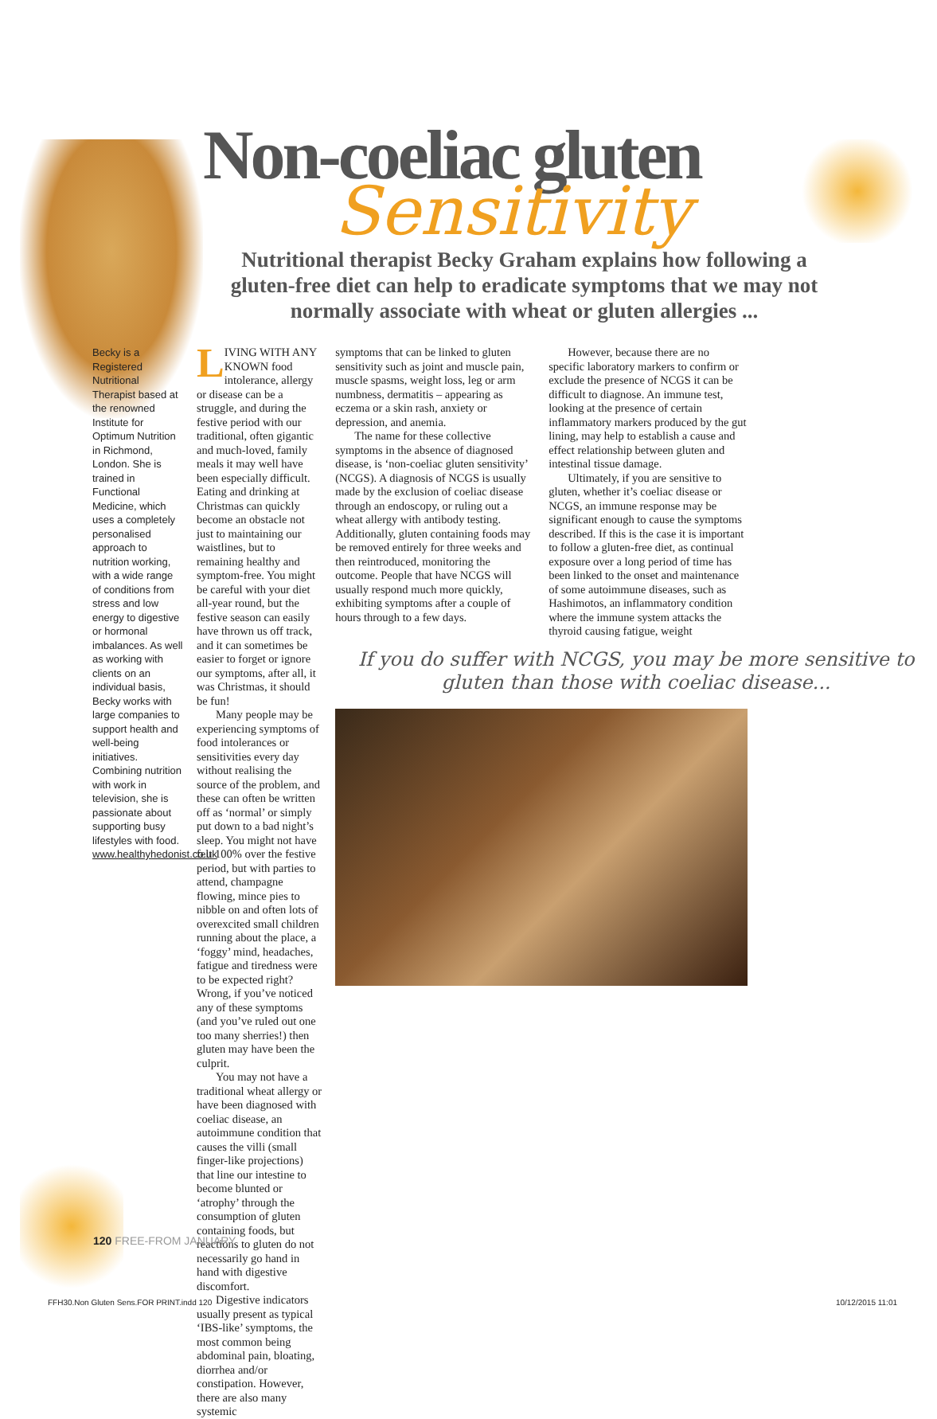Non-coeliac gluten
Sensitivity
Nutritional therapist Becky Graham explains how following a gluten-free diet can help to eradicate symptoms that we may not normally associate with wheat or gluten allergies ...
Becky is a Registered Nutritional Therapist based at the renowned Institute for Optimum Nutrition in Richmond, London. She is trained in Functional Medicine, which uses a completely personalised approach to nutrition working, with a wide range of conditions from stress and low energy to digestive or hormonal imbalances. As well as working with clients on an individual basis, Becky works with large companies to support health and well-being initiatives. Combining nutrition with work in television, she is passionate about supporting busy lifestyles with food. www.healthyhedonist.co.uk
LIVING WITH ANY KNOWN food intolerance, allergy or disease can be a struggle, and during the festive period with our traditional, often gigantic and much-loved, family meals it may well have been especially difficult. Eating and drinking at Christmas can quickly become an obstacle not just to maintaining our waistlines, but to remaining healthy and symptom-free. You might be careful with your diet all-year round, but the festive season can easily have thrown us off track, and it can sometimes be easier to forget or ignore our symptoms, after all, it was Christmas, it should be fun!
Many people may be experiencing symptoms of food intolerances or sensitivities every day without realising the source of the problem, and these can often be written off as ‘normal’ or simply put down to a bad night’s sleep. You might not have felt 100% over the festive period, but with parties to attend, champagne flowing, mince pies to nibble on and often lots of overexcited small children running about the place, a ‘foggy’ mind, headaches, fatigue and tiredness were to be expected right? Wrong, if you’ve noticed any of these symptoms (and you’ve ruled out one too many sherries!) then gluten may have been the culprit.
You may not have a traditional wheat allergy or have been diagnosed with coeliac disease, an autoimmune condition that causes the villi (small finger-like projections) that line our intestine to become blunted or ‘atrophy’ through the consumption of gluten containing foods, but reactions to gluten do not necessarily go hand in hand with digestive discomfort.
Digestive indicators usually present as typical ‘IBS-like’ symptoms, the most common being abdominal pain, bloating, diorrhea and/or constipation. However, there are also many systemic
symptoms that can be linked to gluten sensitivity such as joint and muscle pain, muscle spasms, weight loss, leg or arm numbness, dermatitis – appearing as eczema or a skin rash, anxiety or depression, and anemia.
The name for these collective symptoms in the absence of diagnosed disease, is ‘non-coeliac gluten sensitivity’ (NCGS). A diagnosis of NCGS is usually made by the exclusion of coeliac disease through an endoscopy, or ruling out a wheat allergy with antibody testing. Additionally, gluten containing foods may be removed entirely for three weeks and then reintroduced, monitoring the outcome. People that have NCGS will usually respond much more quickly, exhibiting symptoms after a couple of hours through to a few days.
However, because there are no specific laboratory markers to confirm or exclude the presence of NCGS it can be difficult to diagnose. An immune test, looking at the presence of certain inflammatory markers produced by the gut lining, may help to establish a cause and effect relationship between gluten and intestinal tissue damage.
Ultimately, if you are sensitive to gluten, whether it’s coeliac disease or NCGS, an immune response may be significant enough to cause the symptoms described. If this is the case it is important to follow a gluten-free diet, as continual exposure over a long period of time has been linked to the onset and maintenance of some autoimmune diseases, such as Hashimotos, an inflammatory condition where the immune system attacks the thyroid causing fatigue, weight
If you do suffer with NCGS, you may be more sensitive to gluten than those with coeliac disease...
120 FREE-FROM JANUARY
FFH30.Non Gluten Sens.FOR PRINT.indd 120
10/12/2015 11:01